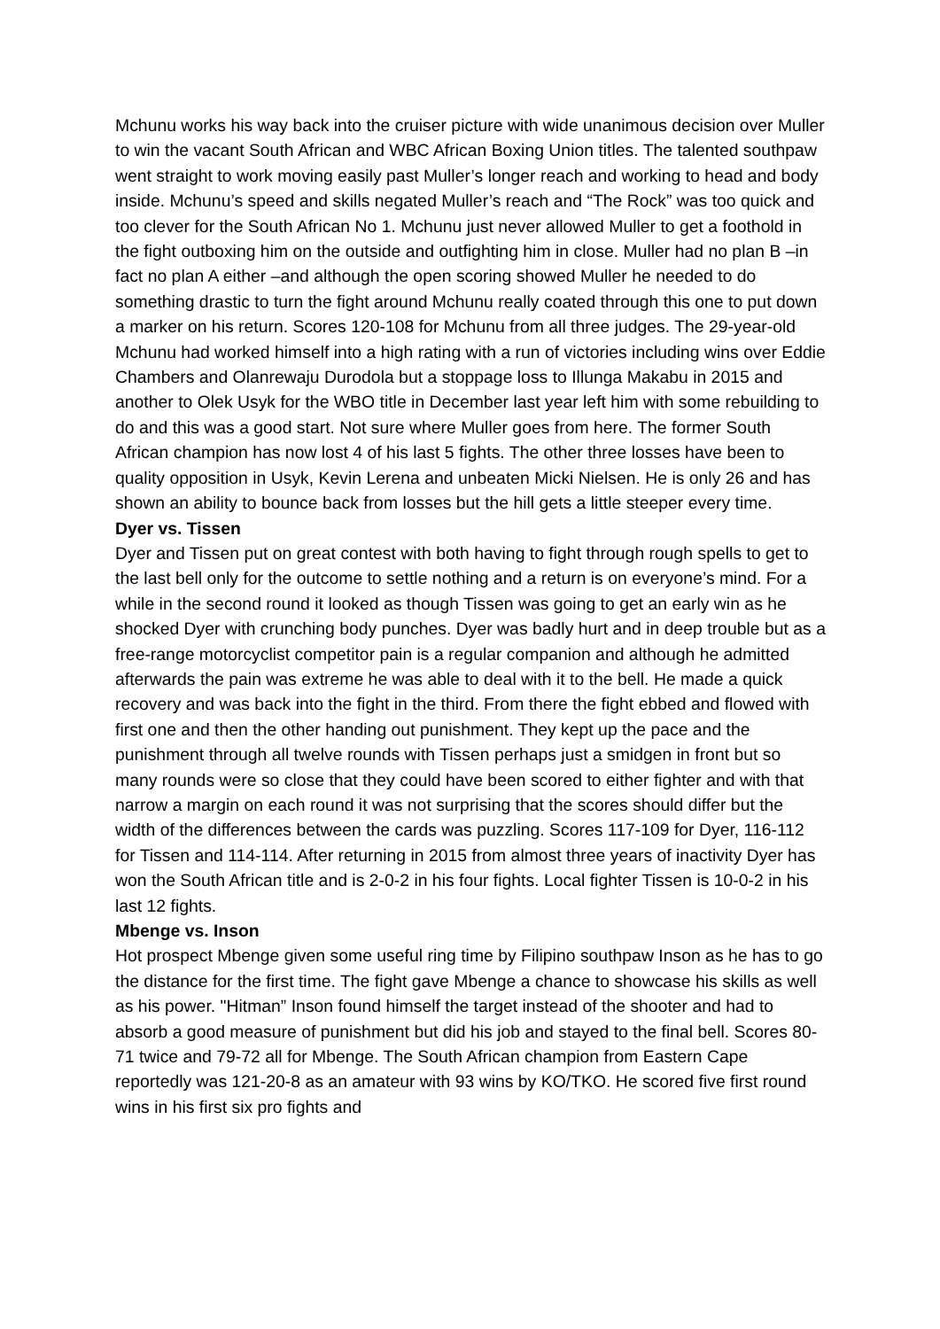Mchunu works his way back into the cruiser picture with wide unanimous decision over Muller to win the vacant South African and WBC African Boxing Union titles. The talented southpaw went straight to work moving easily past Muller’s longer reach and working to head and body inside. Mchunu’s speed and skills negated Muller’s reach and “The Rock” was too quick and too clever for the South African No 1. Mchunu just never allowed Muller to get a foothold in the fight outboxing him on the outside and outfighting him in close. Muller had no plan B –in fact no plan A either –and although the open scoring showed Muller he needed to do something drastic to turn the fight around Mchunu really coated through this one to put down a marker on his return. Scores 120-108 for Mchunu from all three judges. The 29-year-old Mchunu had worked himself into a high rating with a run of victories including wins over Eddie Chambers and Olanrewaju Durodola but a stoppage loss to Illunga Makabu in 2015 and another to Olek Usyk for the WBO title in December last year left him with some rebuilding to do and this was a good start. Not sure where Muller goes from here. The former South African champion has now lost 4 of his last 5 fights. The other three losses have been to quality opposition in Usyk, Kevin Lerena and unbeaten Micki Nielsen. He is only 26 and has shown an ability to bounce back from losses but the hill gets a little steeper every time.
Dyer vs. Tissen
Dyer and Tissen put on great contest with both having to fight through rough spells to get to the last bell only for the outcome to settle nothing and a return is on everyone’s mind. For a while in the second round it looked as though Tissen was going to get an early win as he shocked Dyer with crunching body punches. Dyer was badly hurt and in deep trouble but as a free-range motorcyclist competitor pain is a regular companion and although he admitted afterwards the pain was extreme he was able to deal with it to the bell. He made a quick recovery and was back into the fight in the third. From there the fight ebbed and flowed with first one and then the other handing out punishment. They kept up the pace and the punishment through all twelve rounds with Tissen perhaps just a smidgen in front but so many rounds were so close that they could have been scored to either fighter and with that narrow a margin on each round it was not surprising that the scores should differ but the width of the differences between the cards was puzzling. Scores 117-109 for Dyer, 116-112 for Tissen and 114-114. After returning in 2015 from almost three years of inactivity Dyer has won the South African title and is 2-0-2 in his four fights. Local fighter Tissen is 10-0-2 in his last 12 fights.
Mbenge vs. Inson
Hot prospect Mbenge given some useful ring time by Filipino southpaw Inson as he has to go the distance for the first time. The fight gave Mbenge a chance to showcase his skills as well as his power. "Hitman” Inson found himself the target instead of the shooter and had to absorb a good measure of punishment but did his job and stayed to the final bell. Scores 80-71 twice and 79-72 all for Mbenge. The South African champion from Eastern Cape reportedly was 121-20-8 as an amateur with 93 wins by KO/TKO. He scored five first round wins in his first six pro fights and